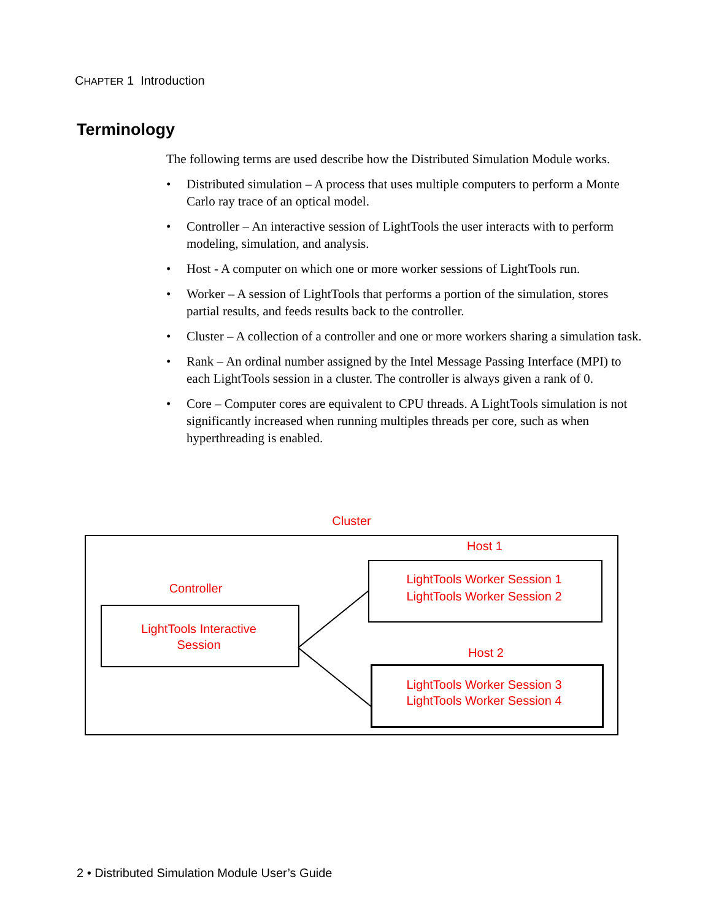CHAPTER 1 Introduction
Terminology
The following terms are used describe how the Distributed Simulation Module works.
• Distributed simulation – A process that uses multiple computers to perform a Monte Carlo ray trace of an optical model.
• Controller – An interactive session of LightTools the user interacts with to perform modeling, simulation, and analysis.
• Host - A computer on which one or more worker sessions of LightTools run.
• Worker – A session of LightTools that performs a portion of the simulation, stores partial results, and feeds results back to the controller.
• Cluster – A collection of a controller and one or more workers sharing a simulation task.
• Rank – An ordinal number assigned by the Intel Message Passing Interface (MPI) to each LightTools session in a cluster. The controller is always given a rank of 0.
• Core – Computer cores are equivalent to CPU threads. A LightTools simulation is not significantly increased when running multiples threads per core, such as when hyperthreading is enabled.
Cluster
Host 1
Controller
LightTools Worker Session 1
LightTools Worker Session 2
LightTools Interactive
Session
Host 2
LightTools Worker Session 3
LightTools Worker Session 4
2 • Distributed Simulation Module User’s Guide